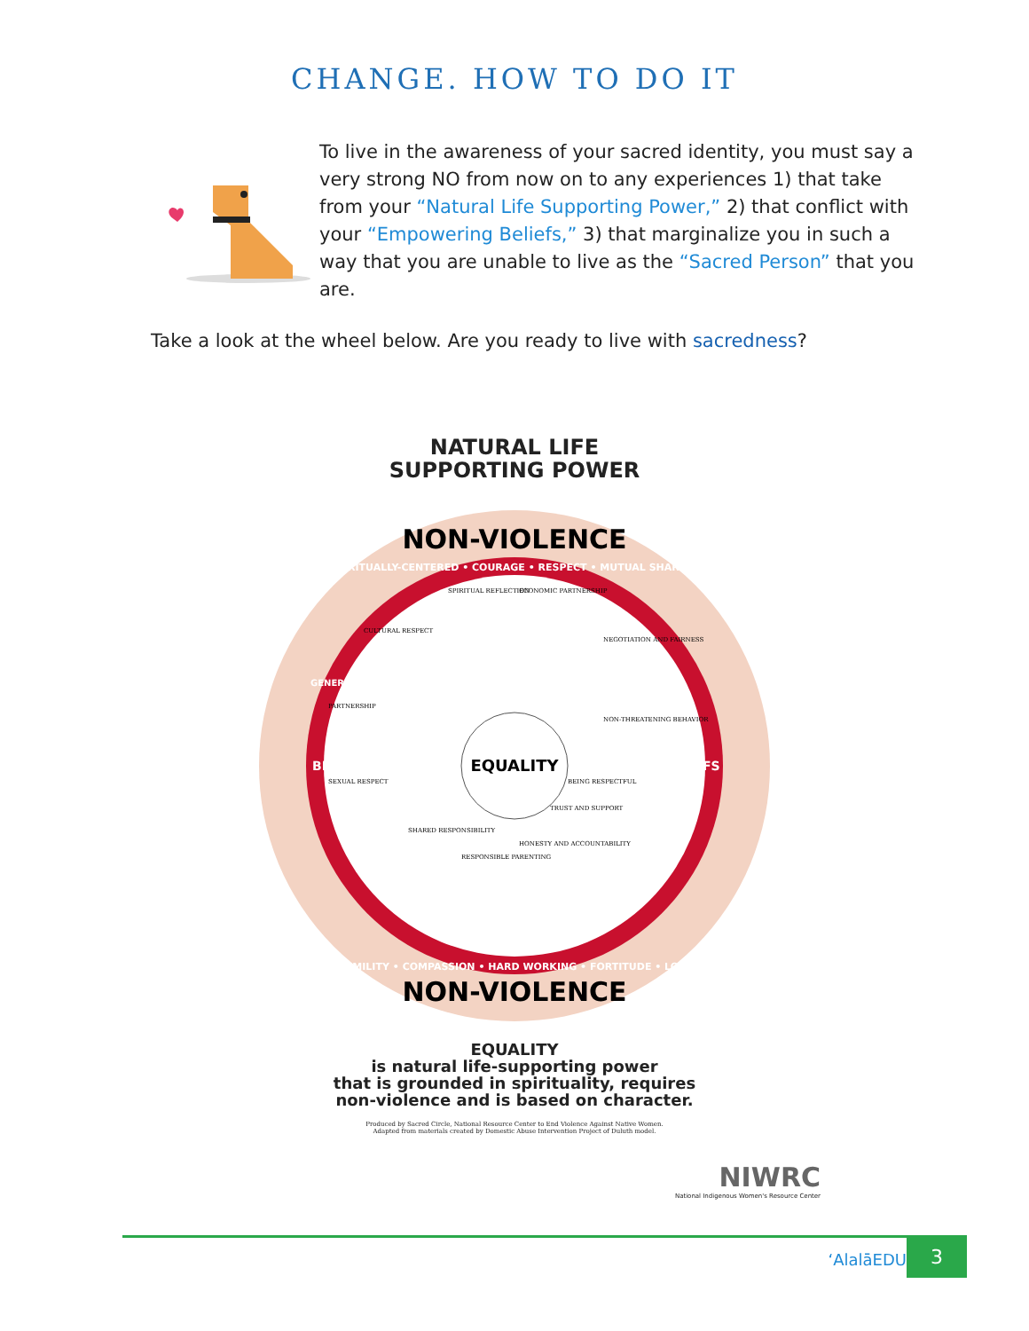CHANGE. HOW TO DO IT
To live in the awareness of your sacred identity, you must say a very strong NO from now on to any experiences 1) that take from your “Natural Life Supporting Power,” 2) that conflict with your “Empowering Beliefs,” 3) that marginalize you in such a way that you are unable to live as the “Sacred Person” that you are.
Take a look at the wheel below. Are you ready to live with sacredness?
NATURAL LIFE
SUPPORTING POWER
NON-VIOLENCE
NON-VIOLENCE
SPIRITUALLY-CENTERED • COURAGE • RESPECT • MUTUAL SHARING
HUMILITY • COMPASSION • HARD WORKING • FORTITUDE • LOVE
BELIEFS
BELIEFS
GENEROSITY
EQUALITY
SPIRITUAL REFLECTION
ECONOMIC PARTNERSHIP
CULTURAL RESPECT
NEGOTIATION AND FAIRNESS
PARTNERSHIP
NON-THREATENING BEHAVIOR
SEXUAL RESPECT
BEING RESPECTFUL
SHARED RESPONSIBILITY
TRUST AND SUPPORT
RESPONSIBLE PARENTING
HONESTY AND ACCOUNTABILITY
EQUALITY
is natural life-supporting power
that is grounded in spirituality, requires
non-violence and is based on character.
Produced by Sacred Circle, National Resource Center to End Violence Against Native Women.
Adapted from materials created by Domestic Abuse Intervention Project of Duluth model.
NIWRC
National Indigenous Women's Resource Center
‘AlalāEDU 3